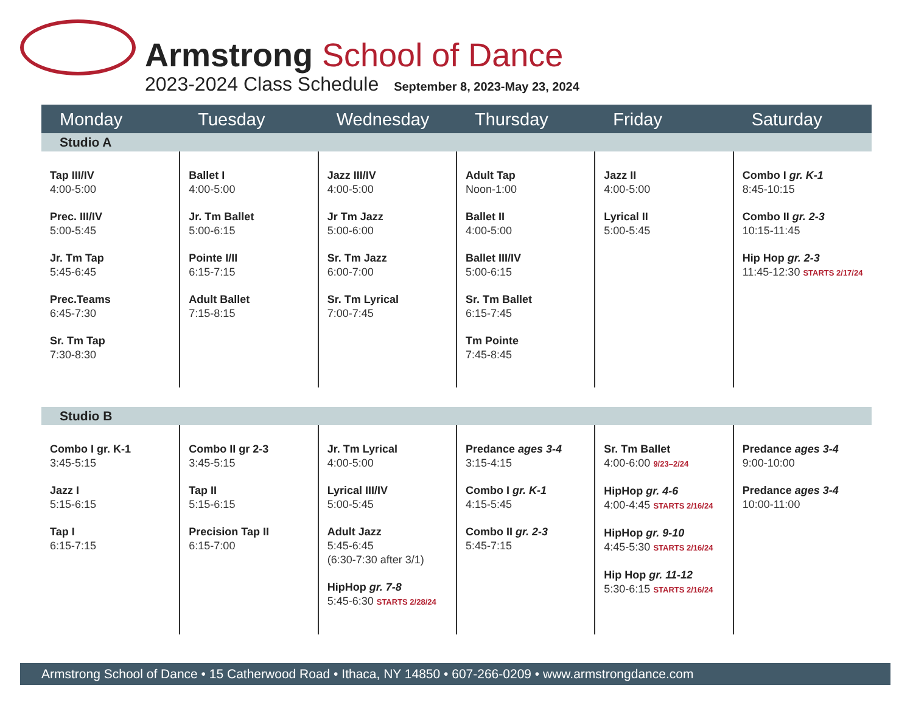Armstrong School of Dance
2023-2024 Class Schedule September 8, 2023-May 23, 2024
| Monday | Tuesday | Wednesday | Thursday | Friday | Saturday |
| --- | --- | --- | --- | --- | --- |
| Studio A | | | | | |
| Tap III/IV 4:00-5:00 Prec. III/IV 5:00-5:45 Jr. Tm Tap 5:45-6:45 Prec.Teams 6:45-7:30 Sr. Tm Tap 7:30-8:30 | Ballet I 4:00-5:00 Jr. Tm Ballet 5:00-6:15 Pointe I/II 6:15-7:15 Adult Ballet 7:15-8:15 | Jazz III/IV 4:00-5:00 Jr Tm Jazz 5:00-6:00 Sr. Tm Jazz 6:00-7:00 Sr. Tm Lyrical 7:00-7:45 | Adult Tap Noon-1:00 Ballet II 4:00-5:00 Ballet III/IV 5:00-6:15 Sr. Tm Ballet 6:15-7:45 Tm Pointe 7:45-8:45 | Jazz II 4:00-5:00 Lyrical II 5:00-5:45 | Combo I gr. K-1 8:45-10:15 Combo II gr. 2-3 10:15-11:45 Hip Hop gr. 2-3 11:45-12:30 STARTS 2/17/24 |
| Studio B | | | | | |
| Combo I gr. K-1 3:45-5:15 Jazz I 5:15-6:15 Tap I 6:15-7:15 | Combo II gr 2-3 3:45-5:15 Tap II 5:15-6:15 Precision Tap II 6:15-7:00 | Jr. Tm Lyrical 4:00-5:00 Lyrical III/IV 5:00-5:45 Adult Jazz 5:45-6:45 (6:30-7:30 after 3/1) HipHop gr. 7-8 5:45-6:30 STARTS 2/28/24 | Predance ages 3-4 3:15-4:15 Combo I gr. K-1 4:15-5:45 Combo II gr. 2-3 5:45-7:15 | Sr. Tm Ballet 4:00-6:00 9/23–2/24 HipHop gr. 4-6 4:00-4:45 STARTS 2/16/24 HipHop gr. 9-10 4:45-5:30 STARTS 2/16/24 Hip Hop gr. 11-12 5:30-6:15 STARTS 2/16/24 | Predance ages 3-4 9:00-10:00 Predance ages 3-4 10:00-11:00 |
Armstrong School of Dance • 15 Catherwood Road • Ithaca, NY 14850 • 607-266-0209 • www.armstrongdance.com